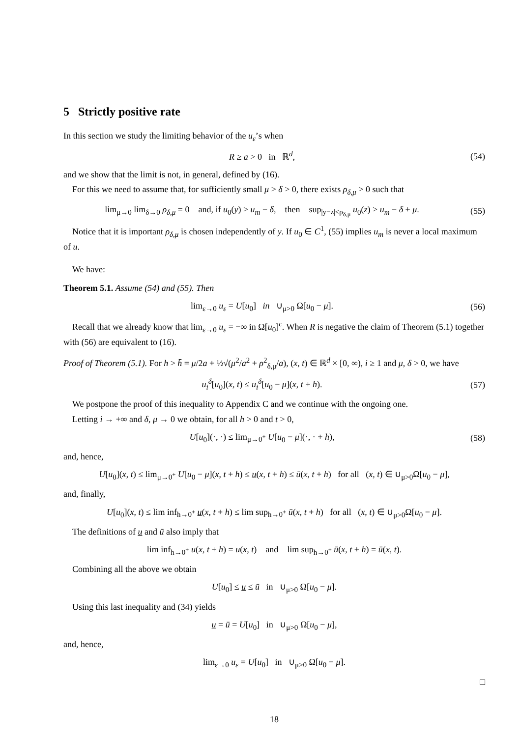5 Strictly positive rate
In this section we study the limiting behavior of the u<sub>ε</sub>’s when
R ≥ a > 0 in ℝ<sup>d</sup>, (54)
and we show that the limit is not, in general, defined by (16).
For this we need to assume that, for sufficiently small μ > δ > 0, there exists ρ<sub>δ,μ</sub> > 0 such that
lim<sub>μ→0</sub> lim<sub>δ→0</sub> ρ<sub>δ,μ</sub> = 0 and, if u<sub>0</sub>(y) > u<sub>m</sub> − δ, then sup<sub>|y−z|≤ρ<sub>δ,μ</sub></sub> u<sub>0</sub>(z) > u<sub>m</sub> − δ + μ.
(55)
Notice that it is important ρ<sub>δ,μ</sub> is chosen independently of y. If u<sub>0</sub> ∈ C<sup>1</sup>, (55) implies u<sub>m</sub> is never a local maximum of u.
We have:
Theorem 5.1. Assume (54) and (55). Then
lim<sub>ε→0</sub> u<sub>ε</sub> = U[u<sub>0</sub>] in ∪<sub>μ>0</sub> Ω[u<sub>0</sub> − μ].
(56)
Recall that we already know that lim<sub>ε→0</sub> u<sub>ε</sub> = −∞ in Ω[u<sub>0</sub>]<sup>c</sup>. When R is negative the claim of Theorem (5.1) together with (56) are equivalent to (16).
Proof of Theorem (5.1). For h > h̄ = μ/2a + ½√(μ<sup>2</sup>/a<sup>2</sup> + ρ<sup>2</sup><sub>δ,μ</sub>/a), (x, t) ∈ ℝ<sup>d</sup> × [0, ∞), i ≥ 1 and μ, δ > 0, we have
u<sub>i</sub><sup>δ</sup>[u<sub>0</sub>](x, t) ≤ u<sub>i</sub><sup>δ</sup>[u<sub>0</sub> − μ](x, t + h).
(57)
We postpone the proof of this inequality to Appendix C and we continue with the ongoing one.
Letting i → +∞ and δ, μ → 0 we obtain, for all h > 0 and t > 0,
U[u<sub>0</sub>](·, ·) ≤ lim<sub>μ→0<sup>+</sup></sub> U[u<sub>0</sub> − μ](·, · + h),
(58)
and, hence,
U[u<sub>0</sub>](x, t) ≤ lim<sub>μ→0<sup>+</sup></sub> U[u<sub>0</sub> − μ](x, t + h) ≤ u(x, t + h) ≤ ū(x, t + h) for all (x, t) ∈ ∪<sub>μ>0</sub>Ω[u<sub>0</sub> − μ],
and, finally,
U[u<sub>0</sub>](x, t) ≤ lim inf<sub>h→0<sup>+</sup></sub> u(x, t + h) ≤ lim sup<sub>h→0<sup>+</sup></sub> ū(x, t + h) for all (x, t) ∈ ∪<sub>μ>0</sub>Ω[u<sub>0</sub> − μ].
The definitions of u and ū also imply that
lim inf<sub>h→0<sup>+</sup></sub> u(x, t + h) = u(x, t) and lim sup<sub>h→0<sup>+</sup></sub> ū(x, t + h) = ū(x, t).
Combining all the above we obtain
U[u<sub>0</sub>] ≤ u ≤ ū in ∪<sub>μ>0</sub> Ω[u<sub>0</sub> − μ].
Using this last inequality and (34) yields
u = ū = U[u<sub>0</sub>] in ∪<sub>μ>0</sub> Ω[u<sub>0</sub> − μ],
and, hence,
lim<sub>ε→0</sub> u<sub>ε</sub> = U[u<sub>0</sub>] in ∪<sub>μ>0</sub> Ω[u<sub>0</sub> − μ].
□
18